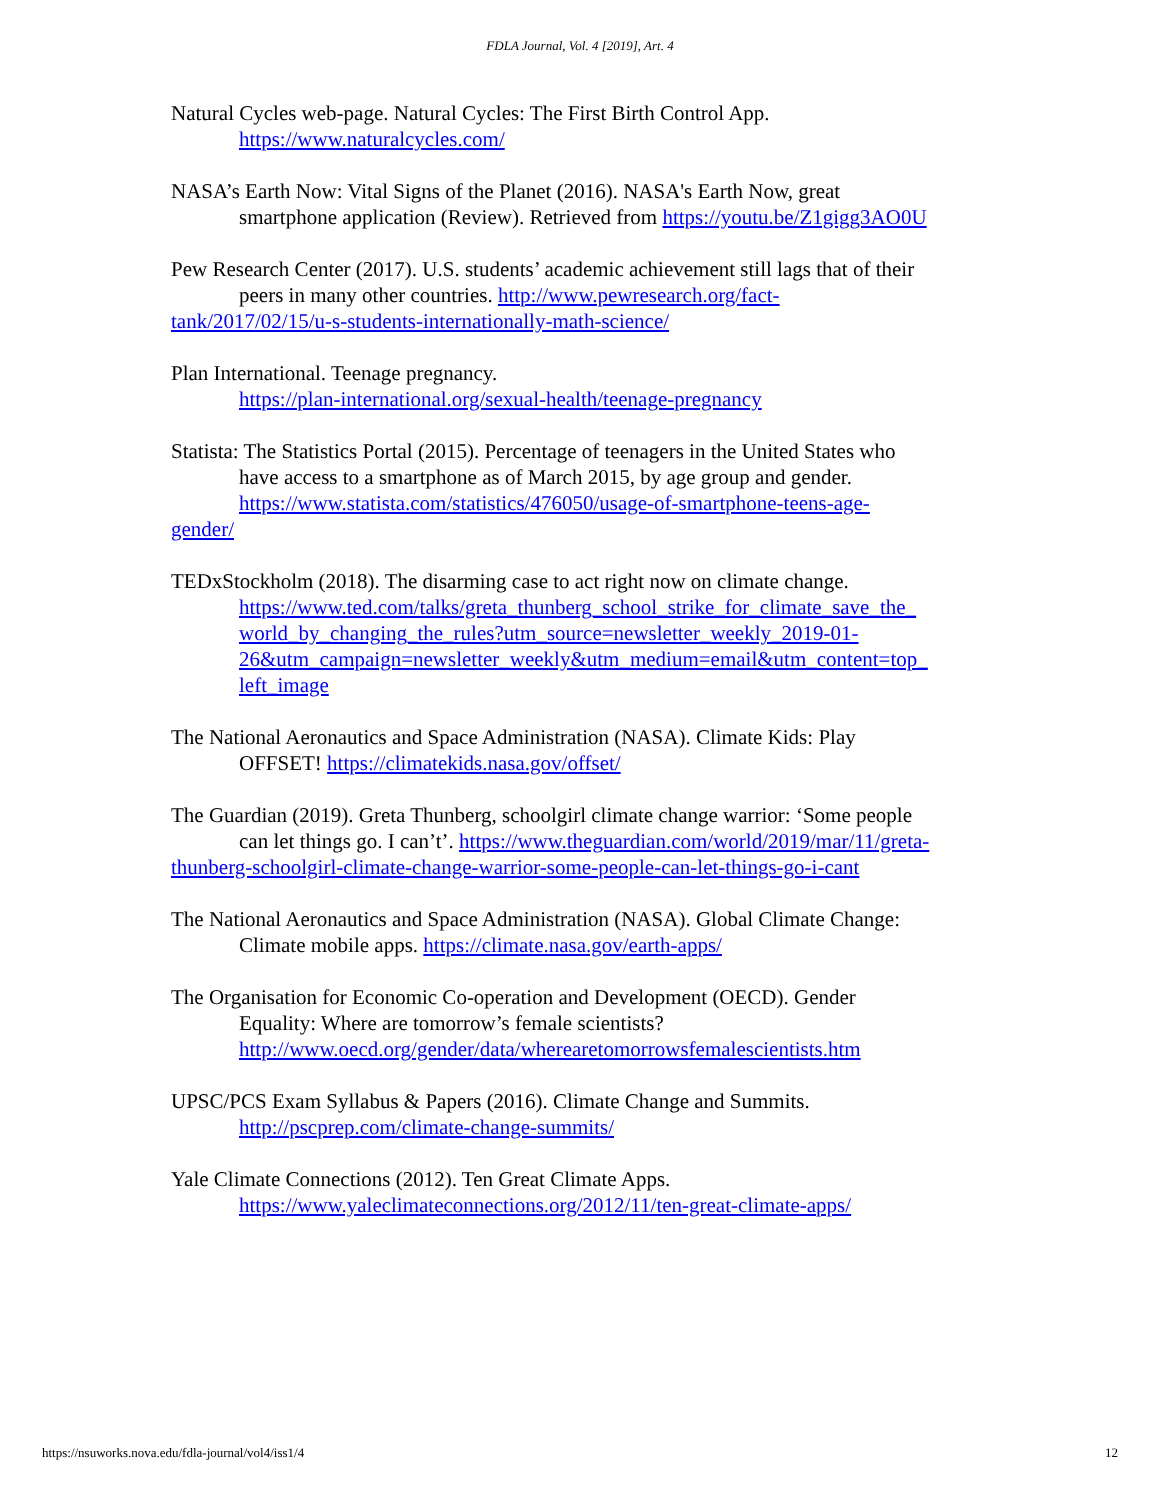FDLA Journal, Vol. 4 [2019], Art. 4
Natural Cycles web-page. Natural Cycles: The First Birth Control App.
https://www.naturalcycles.com/
NASA’s Earth Now: Vital Signs of the Planet (2016). NASA's Earth Now, great
smartphone application (Review). Retrieved from https://youtu.be/Z1gigg3AO0U
Pew Research Center (2017). U.S. students’ academic achievement still lags that of their
peers in many other countries. http://www.pewresearch.org/fact-
tank/2017/02/15/u-s-students-internationally-math-science/
Plan International. Teenage pregnancy.
https://plan-international.org/sexual-health/teenage-pregnancy
Statista: The Statistics Portal (2015). Percentage of teenagers in the United States who
have access to a smartphone as of March 2015, by age group and gender.
https://www.statista.com/statistics/476050/usage-of-smartphone-teens-age-
gender/
TEDxStockholm (2018). The disarming case to act right now on climate change.
https://www.ted.com/talks/greta_thunberg_school_strike_for_climate_save_the_
world_by_changing_the_rules?utm_source=newsletter_weekly_2019-01-
26&utm_campaign=newsletter_weekly&utm_medium=email&utm_content=top_
left_image
The National Aeronautics and Space Administration (NASA). Climate Kids: Play
OFFSET! https://climatekids.nasa.gov/offset/
The Guardian (2019). Greta Thunberg, schoolgirl climate change warrior: ‘Some people
can let things go. I can’t’. https://www.theguardian.com/world/2019/mar/11/greta-
thunberg-schoolgirl-climate-change-warrior-some-people-can-let-things-go-i-cant
The National Aeronautics and Space Administration (NASA). Global Climate Change:
Climate mobile apps. https://climate.nasa.gov/earth-apps/
The Organisation for Economic Co-operation and Development (OECD). Gender
Equality: Where are tomorrow’s female scientists?
http://www.oecd.org/gender/data/wherearetomorrowsfemalescientists.htm
UPSC/PCS Exam Syllabus & Papers (2016). Climate Change and Summits.
http://pscprep.com/climate-change-summits/
Yale Climate Connections (2012). Ten Great Climate Apps.
https://www.yaleclimateconnections.org/2012/11/ten-great-climate-apps/
https://nsuworks.nova.edu/fdla-journal/vol4/iss1/4 12